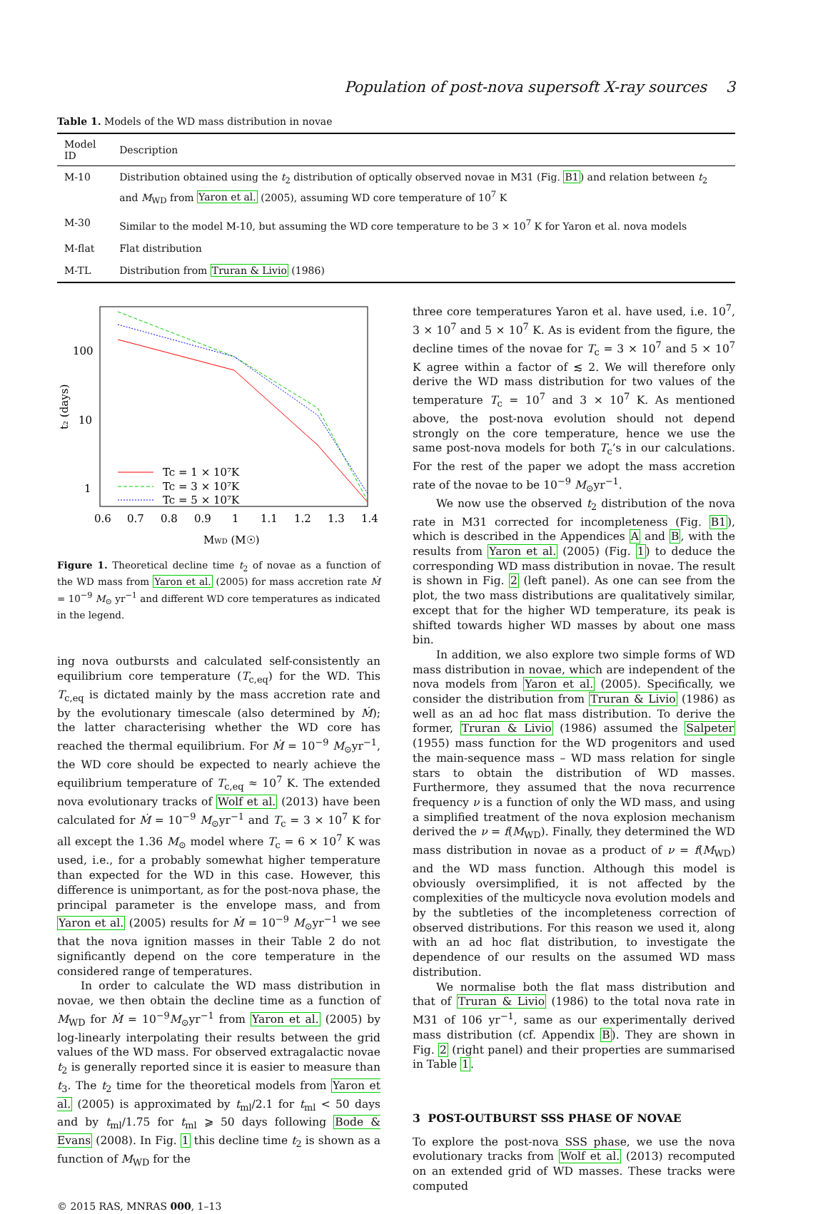Population of post-nova supersoft X-ray sources 3
Table 1. Models of the WD mass distribution in novae
| Model ID | Description |
| --- | --- |
| M-10 | Distribution obtained using the t<sub>2</sub> distribution of optically observed novae in M31 (Fig. B1 ) and relation between t<sub>2</sub> and M<sub>WD</sub> from Yaron et al. (2005), assuming WD core temperature of 10<sup>7</sup> K |
| M-30 | Similar to the model M-10, but assuming the WD core temperature to be 3 × 10<sup>7</sup> K for Yaron et al. nova models |
| M-flat | Flat distribution |
| M-TL | Distribution from Truran & Livio (1986) |
100
10
1
0.6
0.7
0.8
0.9
1
1.1
1.2
1.3
1.4
MWD (M☉)
t₂ (days)
Tc = 1 × 10⁷K
Tc = 3 × 10⁷K
Tc = 5 × 10⁷K
Figure 1. Theoretical decline time t<sub>2</sub> of novae as a function of the WD mass from Yaron et al. (2005) for mass accretion rate Ṁ = 10<sup>−9</sup> M<sub>⊙</sub> yr<sup>−1</sup> and different WD core temperatures as indicated in the legend.
ing nova outbursts and calculated self-consistently an equilibrium core temperature (T<sub>c,eq</sub>) for the WD. This T<sub>c,eq</sub> is dictated mainly by the mass accretion rate and by the evolutionary timescale (also determined by Ṁ); the latter characterising whether the WD core has reached the thermal equilibrium. For Ṁ = 10<sup>−9</sup> M<sub>⊙</sub>yr<sup>−1</sup>, the WD core should be expected to nearly achieve the equilibrium temperature of T<sub>c,eq</sub> ≈ 10<sup>7</sup> K. The extended nova evolutionary tracks of Wolf et al. (2013) have been calculated for Ṁ = 10<sup>−9</sup> M<sub>⊙</sub>yr<sup>−1</sup> and T<sub>c</sub> = 3 × 10<sup>7</sup> K for all except the 1.36 M<sub>⊙</sub> model where T<sub>c</sub> = 6 × 10<sup>7</sup> K was used, i.e., for a probably somewhat higher temperature than expected for the WD in this case. However, this difference is unimportant, as for the post-nova phase, the principal parameter is the envelope mass, and from Yaron et al. (2005) results for Ṁ = 10<sup>−9</sup> M<sub>⊙</sub>yr<sup>−1</sup> we see that the nova ignition masses in their Table 2 do not significantly depend on the core temperature in the considered range of temperatures.
In order to calculate the WD mass distribution in novae, we then obtain the decline time as a function of M<sub>WD</sub> for Ṁ = 10<sup>−9</sup>M<sub>⊙</sub>yr<sup>−1</sup> from Yaron et al. (2005) by log-linearly interpolating their results between the grid values of the WD mass. For observed extragalactic novae t<sub>2</sub> is generally reported since it is easier to measure than t<sub>3</sub>. The t<sub>2</sub> time for the theoretical models from Yaron et al. (2005) is approximated by t<sub>ml</sub>/2.1 for t<sub>ml</sub> < 50 days and by t<sub>ml</sub>/1.75 for t<sub>ml</sub> ⩾ 50 days following Bode & Evans (2008). In Fig. 1 this decline time t<sub>2</sub> is shown as a function of M<sub>WD</sub> for the
© 2015 RAS, MNRAS 000, 1–13
three core temperatures Yaron et al. have used, i.e. 10<sup>7</sup>, 3 × 10<sup>7</sup> and 5 × 10<sup>7</sup> K. As is evident from the figure, the decline times of the novae for T<sub>c</sub> = 3 × 10<sup>7</sup> and 5 × 10<sup>7</sup> K agree within a factor of ≲ 2. We will therefore only derive the WD mass distribution for two values of the temperature T<sub>c</sub> = 10<sup>7</sup> and 3 × 10<sup>7</sup> K. As mentioned above, the post-nova evolution should not depend strongly on the core temperature, hence we use the same post-nova models for both T<sub>c</sub>’s in our calculations. For the rest of the paper we adopt the mass accretion rate of the novae to be 10<sup>−9</sup> M<sub>⊙</sub>yr<sup>−1</sup>.
We now use the observed t<sub>2</sub> distribution of the nova rate in M31 corrected for incompleteness (Fig. B1), which is described in the Appendices A and B, with the results from Yaron et al. (2005) (Fig. 1) to deduce the corresponding WD mass distribution in novae. The result is shown in Fig. 2 (left panel). As one can see from the plot, the two mass distributions are qualitatively similar, except that for the higher WD temperature, its peak is shifted towards higher WD masses by about one mass bin.
In addition, we also explore two simple forms of WD mass distribution in novae, which are independent of the nova models from Yaron et al. (2005). Specifically, we consider the distribution from Truran & Livio (1986) as well as an ad hoc flat mass distribution. To derive the former, Truran & Livio (1986) assumed the Salpeter (1955) mass function for the WD progenitors and used the main-sequence mass – WD mass relation for single stars to obtain the distribution of WD masses. Furthermore, they assumed that the nova recurrence frequency ν is a function of only the WD mass, and using a simplified treatment of the nova explosion mechanism derived the ν = f(M<sub>WD</sub>). Finally, they determined the WD mass distribution in novae as a product of ν = f(M<sub>WD</sub>) and the WD mass function. Although this model is obviously oversimplified, it is not affected by the complexities of the multicycle nova evolution models and by the subtleties of the incompleteness correction of observed distributions. For this reason we used it, along with an ad hoc flat distribution, to investigate the dependence of our results on the assumed WD mass distribution.
We normalise both the flat mass distribution and that of Truran & Livio (1986) to the total nova rate in M31 of 106 yr<sup>−1</sup>, same as our experimentally derived mass distribution (cf. Appendix B). They are shown in Fig. 2 (right panel) and their properties are summarised in Table 1.
3 POST-OUTBURST SSS PHASE OF NOVAE
To explore the post-nova SSS phase, we use the nova evolutionary tracks from Wolf et al. (2013) recomputed on an extended grid of WD masses. These tracks were computed